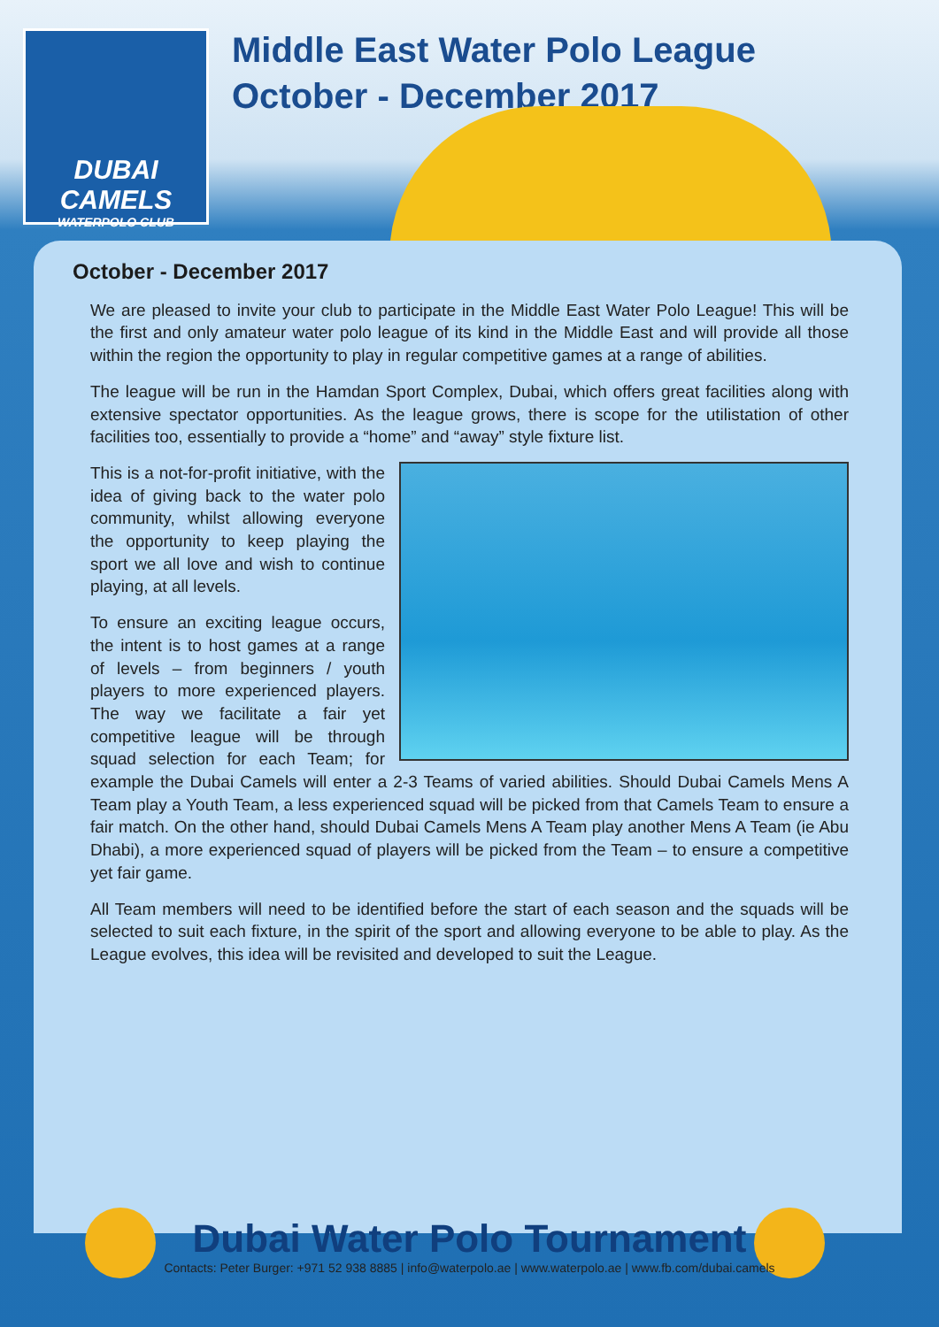DUBAI CAMELS
WATERPOLO CLUB
Middle East Water Polo League
October - December 2017
October - December 2017
We are pleased to invite your club to participate in the Middle East Water Polo League! This will be the first and only amateur water polo league of its kind in the Middle East and will provide all those within the region the opportunity to play in regular competitive games at a range of abilities.
The league will be run in the Hamdan Sport Complex, Dubai, which offers great facilities along with extensive spectator opportunities. As the league grows, there is scope for the utilistation of other facilities too, essentially to provide a “home” and “away” style fixture list.
This is a not-for-profit initiative, with the idea of giving back to the water polo community, whilst allowing everyone the opportunity to keep playing the sport we all love and wish to continue playing, at all levels.
To ensure an exciting league occurs, the intent is to host games at a range of levels – from beginners / youth players to more experienced players. The way we facilitate a fair yet competitive league will be through squad selection for each Team; for example the Dubai Camels will enter a 2-3 Teams of varied abilities. Should Dubai Camels Mens A Team play a Youth Team, a less experienced squad will be picked from that Camels Team to ensure a fair match. On the other hand, should Dubai Camels Mens A Team play another Mens A Team (ie Abu Dhabi), a more experienced squad of players will be picked from the Team – to ensure a competitive yet fair game.
All Team members will need to be identified before the start of each season and the squads will be selected to suit each fixture, in the spirit of the sport and allowing everyone to be able to play. As the League evolves, this idea will be revisited and developed to suit the League.
Dubai Water Polo Tournament
Contacts: Peter Burger: +971 52 938 8885 | info@waterpolo.ae | www.waterpolo.ae | www.fb.com/dubai.camels